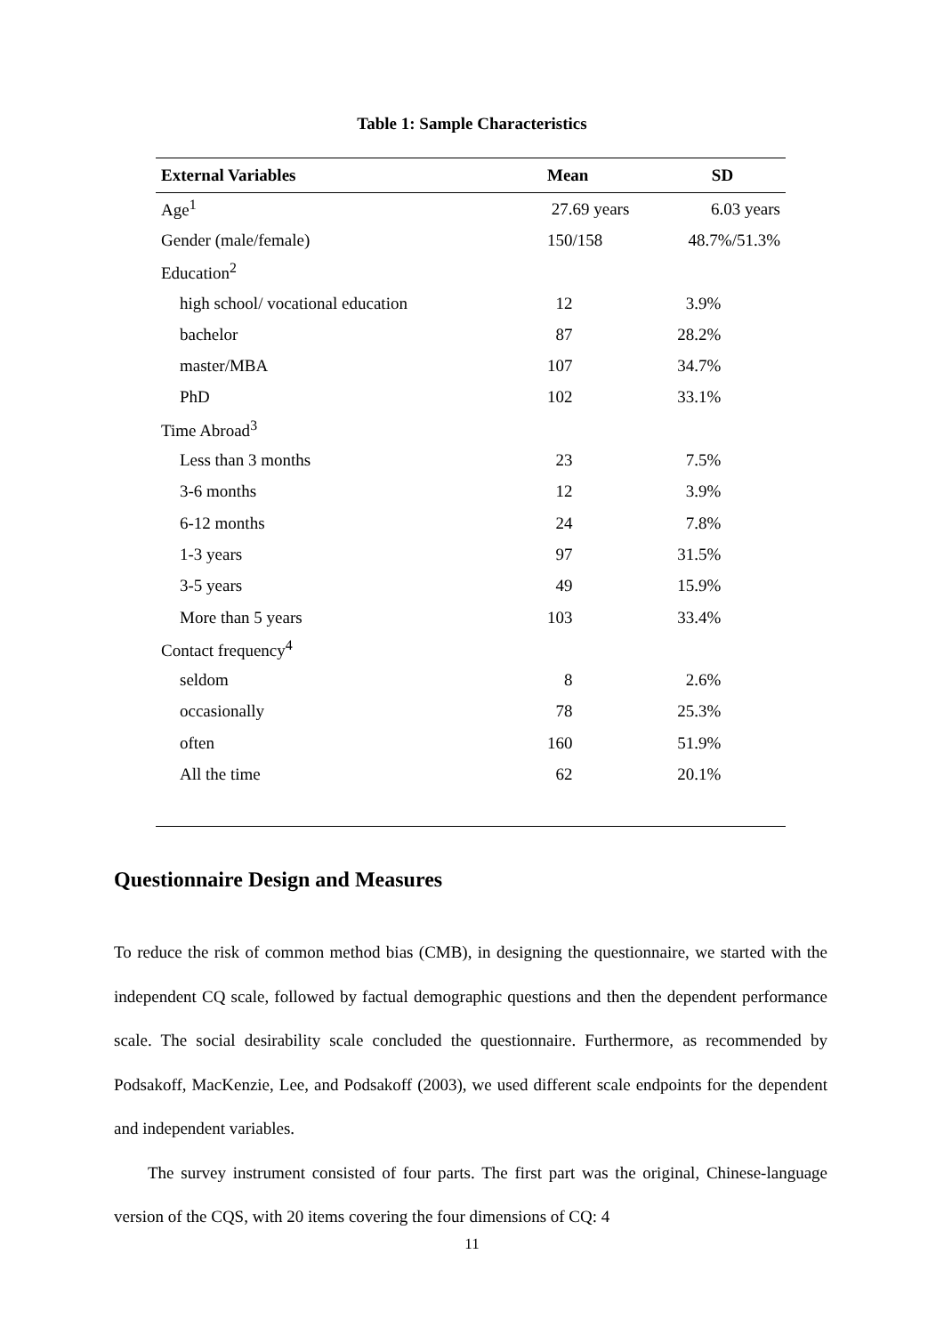Table 1: Sample Characteristics
| External Variables | Mean | SD |
| --- | --- | --- |
| Age<sup>1</sup> | 27.69 years | 6.03 years |
| Gender (male/female) | 150/158 | 48.7%/51.3% |
| Education<sup>2</sup> | | |
| high school/ vocational education | 12 | 3.9% |
| bachelor | 87 | 28.2% |
| master/MBA | 107 | 34.7% |
| PhD | 102 | 33.1% |
| Time Abroad<sup>3</sup> | | |
| Less than 3 months | 23 | 7.5% |
| 3-6 months | 12 | 3.9% |
| 6-12 months | 24 | 7.8% |
| 1-3 years | 97 | 31.5% |
| 3-5 years | 49 | 15.9% |
| More than 5 years | 103 | 33.4% |
| Contact frequency<sup>4</sup> | | |
| seldom | 8 | 2.6% |
| occasionally | 78 | 25.3% |
| often | 160 | 51.9% |
| All the time | 62 | 20.1% |
Questionnaire Design and Measures
To reduce the risk of common method bias (CMB), in designing the questionnaire, we started with the independent CQ scale, followed by factual demographic questions and then the dependent performance scale. The social desirability scale concluded the questionnaire. Furthermore, as recommended by Podsakoff, MacKenzie, Lee, and Podsakoff (2003), we used different scale endpoints for the dependent and independent variables.
The survey instrument consisted of four parts. The first part was the original, Chinese-language version of the CQS, with 20 items covering the four dimensions of CQ: 4
11